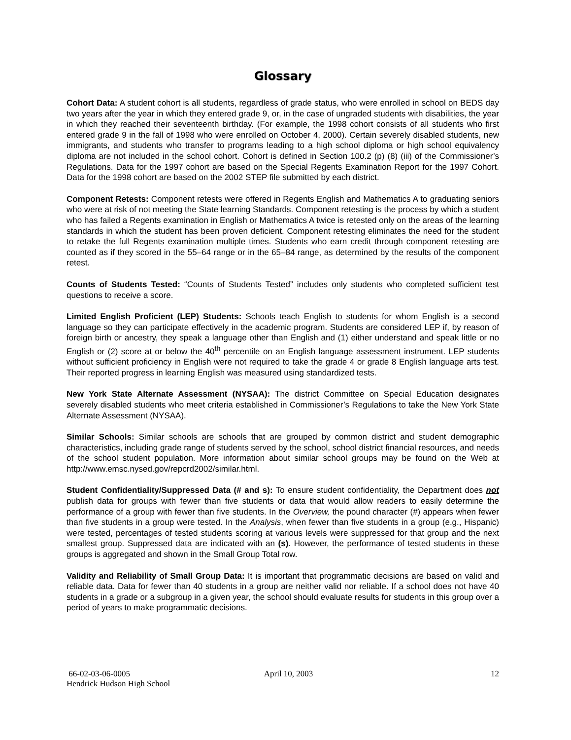Glossary
Cohort Data: A student cohort is all students, regardless of grade status, who were enrolled in school on BEDS day two years after the year in which they entered grade 9, or, in the case of ungraded students with disabilities, the year in which they reached their seventeenth birthday. (For example, the 1998 cohort consists of all students who first entered grade 9 in the fall of 1998 who were enrolled on October 4, 2000). Certain severely disabled students, new immigrants, and students who transfer to programs leading to a high school diploma or high school equivalency diploma are not included in the school cohort. Cohort is defined in Section 100.2 (p) (8) (iii) of the Commissioner’s Regulations. Data for the 1997 cohort are based on the Special Regents Examination Report for the 1997 Cohort. Data for the 1998 cohort are based on the 2002 STEP file submitted by each district.
Component Retests: Component retests were offered in Regents English and Mathematics A to graduating seniors who were at risk of not meeting the State learning Standards. Component retesting is the process by which a student who has failed a Regents examination in English or Mathematics A twice is retested only on the areas of the learning standards in which the student has been proven deficient. Component retesting eliminates the need for the student to retake the full Regents examination multiple times. Students who earn credit through component retesting are counted as if they scored in the 55–64 range or in the 65–84 range, as determined by the results of the component retest.
Counts of Students Tested: “Counts of Students Tested” includes only students who completed sufficient test questions to receive a score.
Limited English Proficient (LEP) Students: Schools teach English to students for whom English is a second language so they can participate effectively in the academic program. Students are considered LEP if, by reason of foreign birth or ancestry, they speak a language other than English and (1) either understand and speak little or no English or (2) score at or below the 40<sup>th</sup> percentile on an English language assessment instrument. LEP students without sufficient proficiency in English were not required to take the grade 4 or grade 8 English language arts test. Their reported progress in learning English was measured using standardized tests.
New York State Alternate Assessment (NYSAA): The district Committee on Special Education designates severely disabled students who meet criteria established in Commissioner’s Regulations to take the New York State Alternate Assessment (NYSAA).
Similar Schools: Similar schools are schools that are grouped by common district and student demographic characteristics, including grade range of students served by the school, school district financial resources, and needs of the school student population. More information about similar school groups may be found on the Web at http://www.emsc.nysed.gov/repcrd2002/similar.html.
Student Confidentiality/Suppressed Data (# and s): To ensure student confidentiality, the Department does not publish data for groups with fewer than five students or data that would allow readers to easily determine the performance of a group with fewer than five students. In the Overview, the pound character (#) appears when fewer than five students in a group were tested. In the Analysis, when fewer than five students in a group (e.g., Hispanic) were tested, percentages of tested students scoring at various levels were suppressed for that group and the next smallest group. Suppressed data are indicated with an (s). However, the performance of tested students in these groups is aggregated and shown in the Small Group Total row.
Validity and Reliability of Small Group Data: It is important that programmatic decisions are based on valid and reliable data. Data for fewer than 40 students in a group are neither valid nor reliable. If a school does not have 40 students in a grade or a subgroup in a given year, the school should evaluate results for students in this group over a period of years to make programmatic decisions.
66-02-03-06-0005
Hendrick Hudson High School
April 10, 2003 12